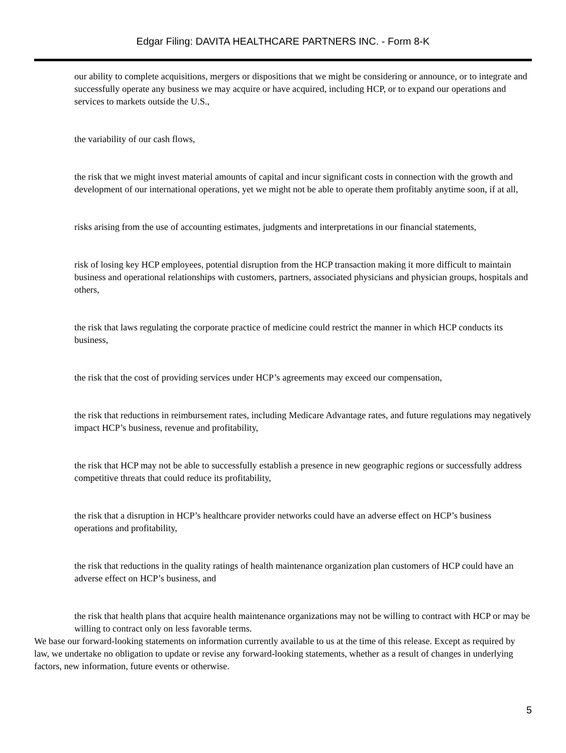Edgar Filing: DAVITA HEALTHCARE PARTNERS INC. - Form 8-K
our ability to complete acquisitions, mergers or dispositions that we might be considering or announce, or to integrate and successfully operate any business we may acquire or have acquired, including HCP, or to expand our operations and services to markets outside the U.S.,
the variability of our cash flows,
the risk that we might invest material amounts of capital and incur significant costs in connection with the growth and development of our international operations, yet we might not be able to operate them profitably anytime soon, if at all,
risks arising from the use of accounting estimates, judgments and interpretations in our financial statements,
risk of losing key HCP employees, potential disruption from the HCP transaction making it more difficult to maintain business and operational relationships with customers, partners, associated physicians and physician groups, hospitals and others,
the risk that laws regulating the corporate practice of medicine could restrict the manner in which HCP conducts its business,
the risk that the cost of providing services under HCP’s agreements may exceed our compensation,
the risk that reductions in reimbursement rates, including Medicare Advantage rates, and future regulations may negatively impact HCP’s business, revenue and profitability,
the risk that HCP may not be able to successfully establish a presence in new geographic regions or successfully address competitive threats that could reduce its profitability,
the risk that a disruption in HCP’s healthcare provider networks could have an adverse effect on HCP’s business operations and profitability,
the risk that reductions in the quality ratings of health maintenance organization plan customers of HCP could have an adverse effect on HCP’s business, and
the risk that health plans that acquire health maintenance organizations may not be willing to contract with HCP or may be willing to contract only on less favorable terms.
We base our forward-looking statements on information currently available to us at the time of this release. Except as required by law, we undertake no obligation to update or revise any forward-looking statements, whether as a result of changes in underlying factors, new information, future events or otherwise.
5